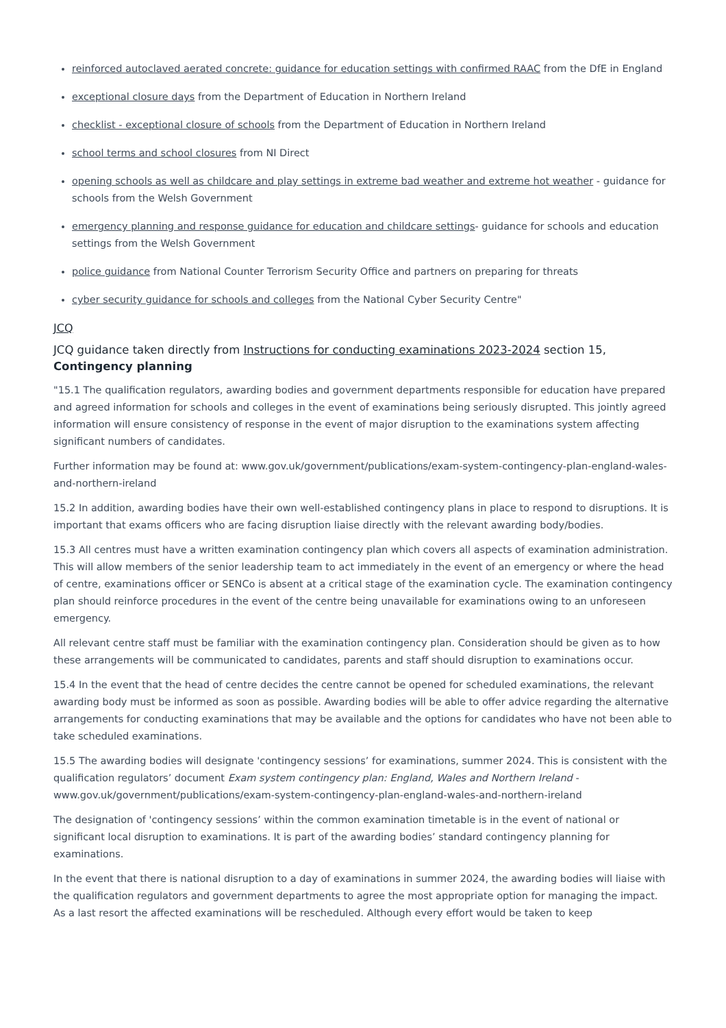reinforced autoclaved aerated concrete: guidance for education settings with confirmed RAAC from the DfE in England
exceptional closure days from the Department of Education in Northern Ireland
checklist - exceptional closure of schools from the Department of Education in Northern Ireland
school terms and school closures from NI Direct
opening schools as well as childcare and play settings in extreme bad weather and extreme hot weather - guidance for schools from the Welsh Government
emergency planning and response guidance for education and childcare settings- guidance for schools and education settings from the Welsh Government
police guidance from National Counter Terrorism Security Office and partners on preparing for threats
cyber security guidance for schools and colleges from the National Cyber Security Centre"
JCQ
JCQ guidance taken directly from Instructions for conducting examinations 2023-2024 section 15,
Contingency planning
"15.1 The qualification regulators, awarding bodies and government departments responsible for education have prepared and agreed information for schools and colleges in the event of examinations being seriously disrupted. This jointly agreed information will ensure consistency of response in the event of major disruption to the examinations system affecting significant numbers of candidates.
Further information may be found at: www.gov.uk/government/publications/exam-system-contingency-plan-england-wales-and-northern-ireland
15.2 In addition, awarding bodies have their own well-established contingency plans in place to respond to disruptions. It is important that exams officers who are facing disruption liaise directly with the relevant awarding body/bodies.
15.3 All centres must have a written examination contingency plan which covers all aspects of examination administration. This will allow members of the senior leadership team to act immediately in the event of an emergency or where the head of centre, examinations officer or SENCo is absent at a critical stage of the examination cycle. The examination contingency plan should reinforce procedures in the event of the centre being unavailable for examinations owing to an unforeseen emergency.
All relevant centre staff must be familiar with the examination contingency plan. Consideration should be given as to how these arrangements will be communicated to candidates, parents and staff should disruption to examinations occur.
15.4 In the event that the head of centre decides the centre cannot be opened for scheduled examinations, the relevant awarding body must be informed as soon as possible. Awarding bodies will be able to offer advice regarding the alternative arrangements for conducting examinations that may be available and the options for candidates who have not been able to take scheduled examinations.
15.5 The awarding bodies will designate 'contingency sessions’ for examinations, summer 2024. This is consistent with the qualification regulators’ document Exam system contingency plan: England, Wales and Northern Ireland - www.gov.uk/government/publications/exam-system-contingency-plan-england-wales-and-northern-ireland
The designation of 'contingency sessions’ within the common examination timetable is in the event of national or significant local disruption to examinations. It is part of the awarding bodies’ standard contingency planning for examinations.
In the event that there is national disruption to a day of examinations in summer 2024, the awarding bodies will liaise with the qualification regulators and government departments to agree the most appropriate option for managing the impact. As a last resort the affected examinations will be rescheduled. Although every effort would be taken to keep